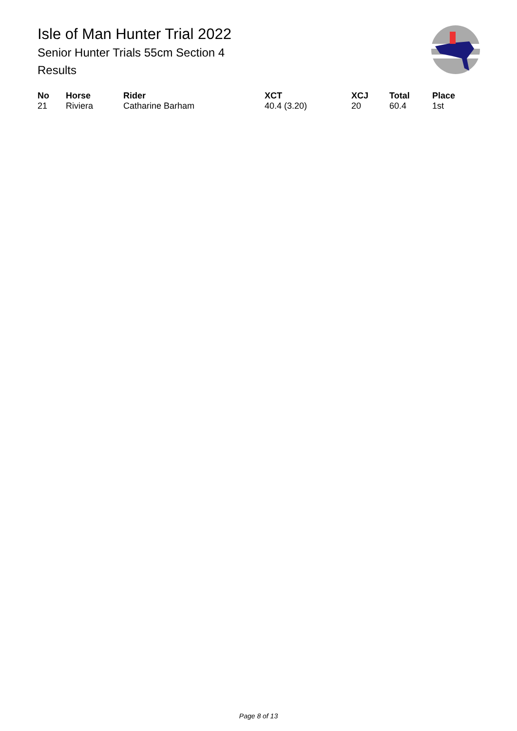Isle of Man Hunter Trial 2022
Senior Hunter Trials 55cm Section 4
Results
| No | Horse | Rider | XCT | XCJ | Total | Place |
| --- | --- | --- | --- | --- | --- | --- |
| 21 | Riviera | Catharine Barham | 40.4 (3.20) | 20 | 60.4 | 1st |
Page 8 of 13